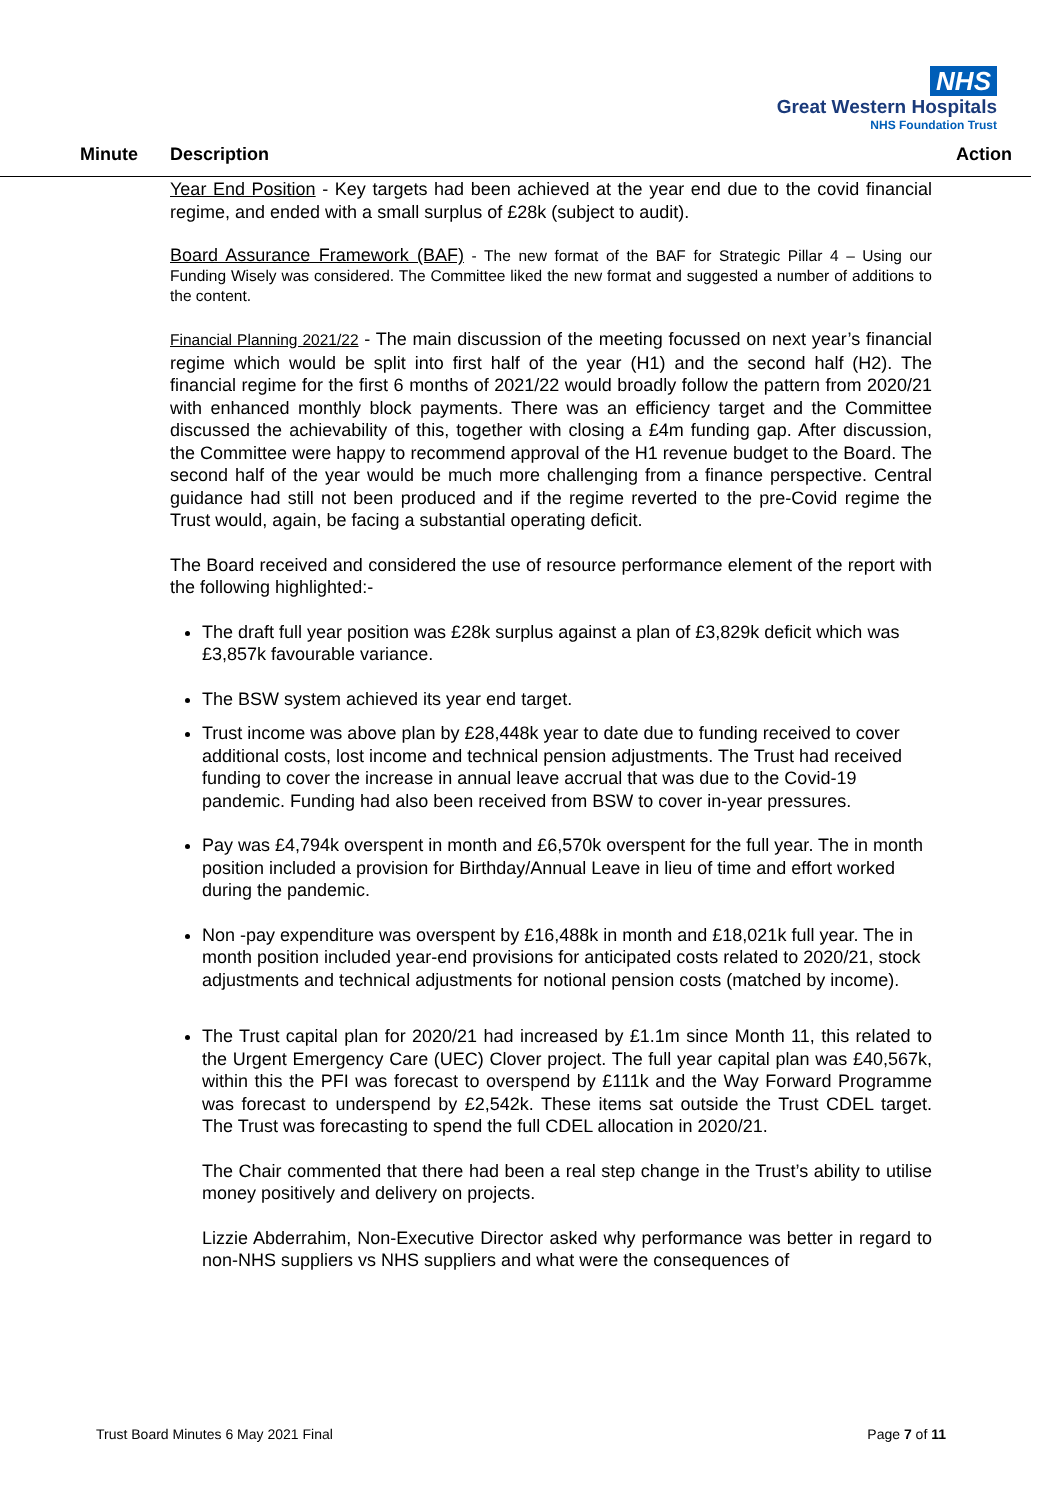NHS
Great Western Hospitals
NHS Foundation Trust
Minute Description Action
Year End Position - Key targets had been achieved at the year end due to the covid financial regime, and ended with a small surplus of £28k (subject to audit).
Board Assurance Framework (BAF) - The new format of the BAF for Strategic Pillar 4 – Using our Funding Wisely was considered. The Committee liked the new format and suggested a number of additions to the content.
Financial Planning 2021/22 - The main discussion of the meeting focussed on next year’s financial regime which would be split into first half of the year (H1) and the second half (H2). The financial regime for the first 6 months of 2021/22 would broadly follow the pattern from 2020/21 with enhanced monthly block payments. There was an efficiency target and the Committee discussed the achievability of this, together with closing a £4m funding gap. After discussion, the Committee were happy to recommend approval of the H1 revenue budget to the Board. The second half of the year would be much more challenging from a finance perspective. Central guidance had still not been produced and if the regime reverted to the pre-Covid regime the Trust would, again, be facing a substantial operating deficit.
The Board received and considered the use of resource performance element of the report with the following highlighted:-
The draft full year position was £28k surplus against a plan of £3,829k deficit which was £3,857k favourable variance.
The BSW system achieved its year end target.
Trust income was above plan by £28,448k year to date due to funding received to cover additional costs, lost income and technical pension adjustments. The Trust had received funding to cover the increase in annual leave accrual that was due to the Covid-19 pandemic. Funding had also been received from BSW to cover in-year pressures.
Pay was £4,794k overspent in month and £6,570k overspent for the full year. The in month position included a provision for Birthday/Annual Leave in lieu of time and effort worked during the pandemic.
Non -pay expenditure was overspent by £16,488k in month and £18,021k full year. The in month position included year-end provisions for anticipated costs related to 2020/21, stock adjustments and technical adjustments for notional pension costs (matched by income).
The Trust capital plan for 2020/21 had increased by £1.1m since Month 11, this related to the Urgent Emergency Care (UEC) Clover project. The full year capital plan was £40,567k, within this the PFI was forecast to overspend by £111k and the Way Forward Programme was forecast to underspend by £2,542k. These items sat outside the Trust CDEL target. The Trust was forecasting to spend the full CDEL allocation in 2020/21.
The Chair commented that there had been a real step change in the Trust’s ability to utilise money positively and delivery on projects.
Lizzie Abderrahim, Non-Executive Director asked why performance was better in regard to non-NHS suppliers vs NHS suppliers and what were the consequences of
Trust Board Minutes 6 May 2021 Final Page 7 of 11